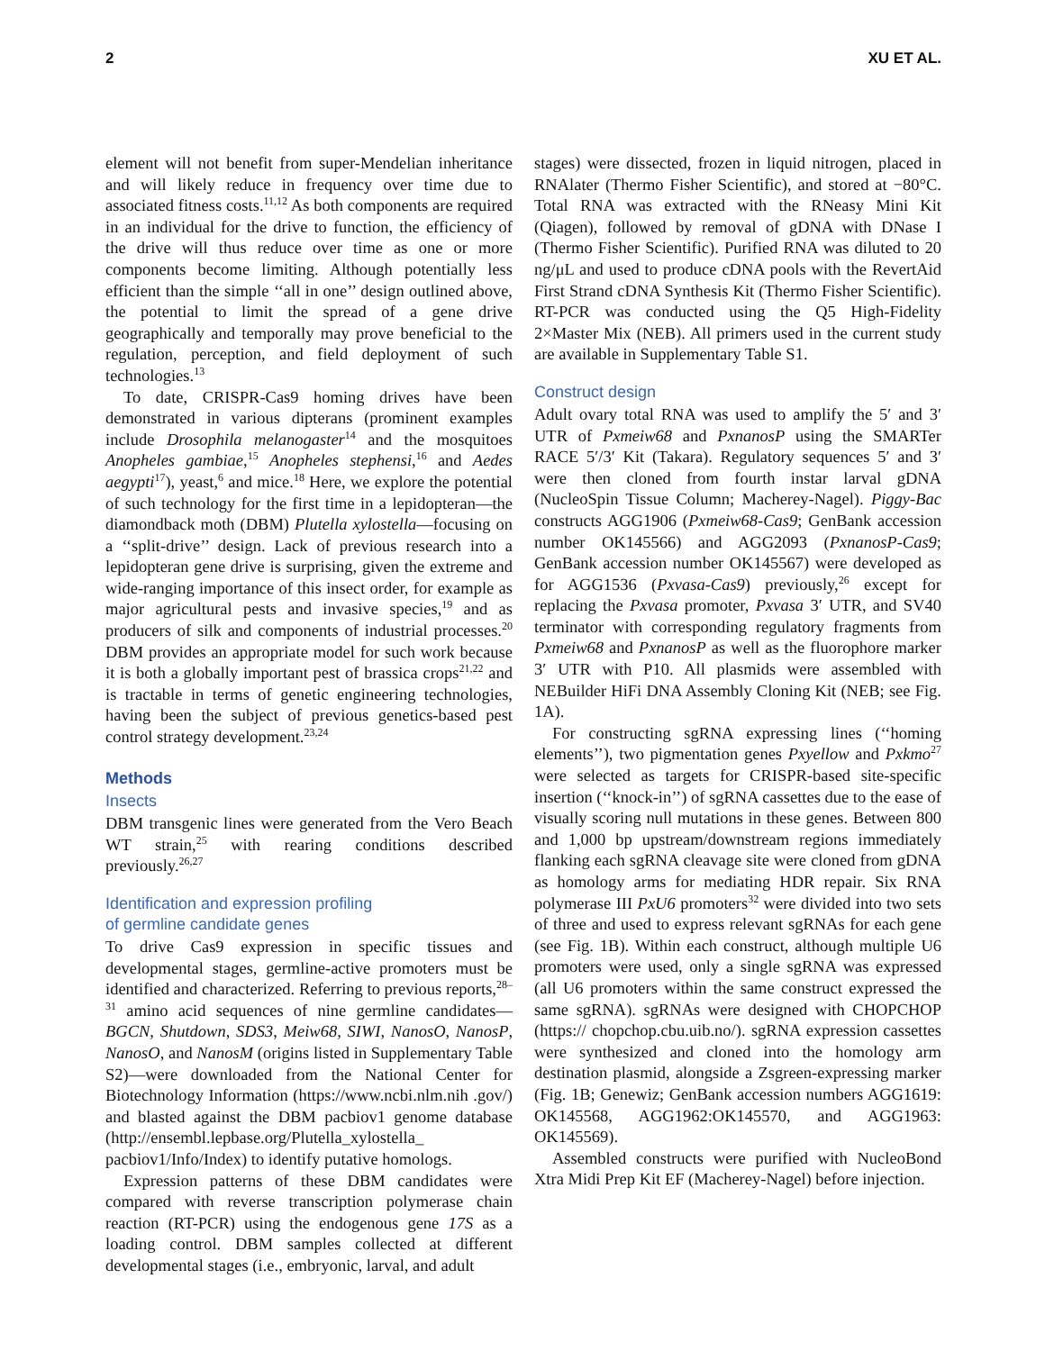2 XU ET AL.
element will not benefit from super-Mendelian inheritance and will likely reduce in frequency over time due to associated fitness costs.<sup>11,12</sup> As both components are required in an individual for the drive to function, the efficiency of the drive will thus reduce over time as one or more components become limiting. Although potentially less efficient than the simple ‘‘all in one’’ design outlined above, the potential to limit the spread of a gene drive geographically and temporally may prove beneficial to the regulation, perception, and field deployment of such technologies.<sup>13</sup>
To date, CRISPR-Cas9 homing drives have been demonstrated in various dipterans (prominent examples include Drosophila melanogaster<sup>14</sup> and the mosquitoes Anopheles gambiae,<sup>15</sup> Anopheles stephensi,<sup>16</sup> and Aedes aegypti<sup>17</sup>), yeast,<sup>6</sup> and mice.<sup>18</sup> Here, we explore the potential of such technology for the first time in a lepidopteran—the diamondback moth (DBM) Plutella xylostella—focusing on a ‘‘split-drive’’ design. Lack of previous research into a lepidopteran gene drive is surprising, given the extreme and wide-ranging importance of this insect order, for example as major agricultural pests and invasive species,<sup>19</sup> and as producers of silk and components of industrial processes.<sup>20</sup> DBM provides an appropriate model for such work because it is both a globally important pest of brassica crops<sup>21,22</sup> and is tractable in terms of genetic engineering technologies, having been the subject of previous genetics-based pest control strategy development.<sup>23,24</sup>
Methods
Insects
DBM transgenic lines were generated from the Vero Beach WT strain,<sup>25</sup> with rearing conditions described previously.<sup>26,27</sup>
Identification and expression profiling
of germline candidate genes
To drive Cas9 expression in specific tissues and developmental stages, germline-active promoters must be identified and characterized. Referring to previous reports,<sup>28–31</sup> amino acid sequences of nine germline candidates—BGCN, Shutdown, SDS3, Meiw68, SIWI, NanosO, NanosP, NanosO, and NanosM (origins listed in Supplementary Table S2)—were downloaded from the National Center for Biotechnology Information (https://www.ncbi.nlm.nih .gov/) and blasted against the DBM pacbiov1 genome database (http://ensembl.lepbase.org/Plutella_xylostella_ pacbiov1/Info/Index) to identify putative homologs.
Expression patterns of these DBM candidates were compared with reverse transcription polymerase chain reaction (RT-PCR) using the endogenous gene 17S as a loading control. DBM samples collected at different developmental stages (i.e., embryonic, larval, and adult
stages) were dissected, frozen in liquid nitrogen, placed in RNAlater (Thermo Fisher Scientific), and stored at −80°C. Total RNA was extracted with the RNeasy Mini Kit (Qiagen), followed by removal of gDNA with DNase I (Thermo Fisher Scientific). Purified RNA was diluted to 20 ng/μL and used to produce cDNA pools with the RevertAid First Strand cDNA Synthesis Kit (Thermo Fisher Scientific). RT-PCR was conducted using the Q5 High-Fidelity 2×Master Mix (NEB). All primers used in the current study are available in Supplementary Table S1.
Construct design
Adult ovary total RNA was used to amplify the 5′ and 3′ UTR of Pxmeiw68 and PxnanosP using the SMARTer RACE 5′/3′ Kit (Takara). Regulatory sequences 5′ and 3′ were then cloned from fourth instar larval gDNA (NucleoSpin Tissue Column; Macherey-Nagel). Piggy-Bac constructs AGG1906 (Pxmeiw68-Cas9; GenBank accession number OK145566) and AGG2093 (PxnanosP-Cas9; GenBank accession number OK145567) were developed as for AGG1536 (Pxvasa-Cas9) previously,<sup>26</sup> except for replacing the Pxvasa promoter, Pxvasa 3′ UTR, and SV40 terminator with corresponding regulatory fragments from Pxmeiw68 and PxnanosP as well as the fluorophore marker 3′ UTR with P10. All plasmids were assembled with NEBuilder HiFi DNA Assembly Cloning Kit (NEB; see Fig. 1A).
For constructing sgRNA expressing lines (‘‘homing elements’’), two pigmentation genes Pxyellow and Pxkmo<sup>27</sup> were selected as targets for CRISPR-based site-specific insertion (‘‘knock-in’’) of sgRNA cassettes due to the ease of visually scoring null mutations in these genes. Between 800 and 1,000 bp upstream/downstream regions immediately flanking each sgRNA cleavage site were cloned from gDNA as homology arms for mediating HDR repair. Six RNA polymerase III PxU6 promoters<sup>32</sup> were divided into two sets of three and used to express relevant sgRNAs for each gene (see Fig. 1B). Within each construct, although multiple U6 promoters were used, only a single sgRNA was expressed (all U6 promoters within the same construct expressed the same sgRNA). sgRNAs were designed with CHOPCHOP (https:// chopchop.cbu.uib.no/). sgRNA expression cassettes were synthesized and cloned into the homology arm destination plasmid, alongside a Zsgreen-expressing marker (Fig. 1B; Genewiz; GenBank accession numbers AGG1619: OK145568, AGG1962:OK145570, and AGG1963: OK145569).
Assembled constructs were purified with NucleoBond Xtra Midi Prep Kit EF (Macherey-Nagel) before injection.